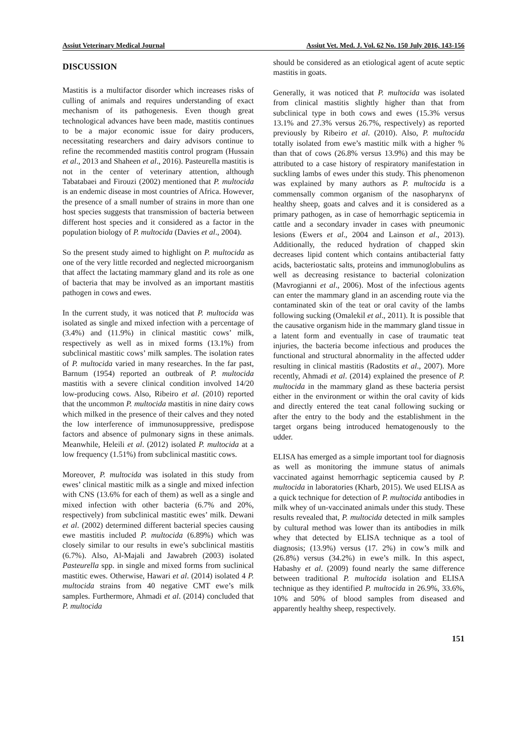Assiut Veterinary Medical Journal Assiut Vet. Med. J. Vol. 62 No. 150 July 2016, 143-156
DISCUSSION
Mastitis is a multifactor disorder which increases risks of culling of animals and requires understanding of exact mechanism of its pathogenesis. Even though great technological advances have been made, mastitis continues to be a major economic issue for dairy producers, necessitating researchers and dairy advisors continue to refine the recommended mastitis control program (Hussain et al., 2013 and Shaheen et al., 2016). Pasteurella mastitis is not in the center of veterinary attention, although Tabatabaei and Firouzi (2002) mentioned that P. multocida is an endemic disease in most countries of Africa. However, the presence of a small number of strains in more than one host species suggests that transmission of bacteria between different host species and it considered as a factor in the population biology of P. multocida (Davies et al., 2004).
So the present study aimed to highlight on P. multocida as one of the very little recorded and neglected microorganism that affect the lactating mammary gland and its role as one of bacteria that may be involved as an important mastitis pathogen in cows and ewes.
In the current study, it was noticed that P. multocida was isolated as single and mixed infection with a percentage of (3.4%) and (11.9%) in clinical mastitic cows’ milk, respectively as well as in mixed forms (13.1%) from subclinical mastitic cows’ milk samples. The isolation rates of P. multocida varied in many researches. In the far past, Barnum (1954) reported an outbreak of P. multocida mastitis with a severe clinical condition involved 14/20 low-producing cows. Also, Ribeiro et al. (2010) reported that the uncommon P. multocida mastitis in nine dairy cows which milked in the presence of their calves and they noted the low interference of immunosuppressive, predispose factors and absence of pulmonary signs in these animals. Meanwhile, Heleili et al. (2012) isolated P. multocida at a low frequency (1.51%) from subclinical mastitic cows.
Moreover, P. multocida was isolated in this study from ewes’ clinical mastitic milk as a single and mixed infection with CNS (13.6% for each of them) as well as a single and mixed infection with other bacteria (6.7% and 20%, respectively) from subclinical mastitic ewes’ milk. Dewani et al. (2002) determined different bacterial species causing ewe mastitis included P. multocida (6.89%) which was closely similar to our results in ewe’s subclinical mastitis (6.7%). Also, Al-Majali and Jawabreh (2003) isolated Pasteurella spp. in single and mixed forms from suclinical mastitic ewes. Otherwise, Hawari et al. (2014) isolated 4 P. multocida strains from 40 negative CMT ewe’s milk samples. Furthermore, Ahmadi et al. (2014) concluded that P. multocida
should be considered as an etiological agent of acute septic mastitis in goats.
Generally, it was noticed that P. multocida was isolated from clinical mastitis slightly higher than that from subclinical type in both cows and ewes (15.3% versus 13.1% and 27.3% versus 26.7%, respectively) as reported previously by Ribeiro et al. (2010). Also, P. multocida totally isolated from ewe’s mastitic milk with a higher % than that of cows (26.8% versus 13.9%) and this may be attributed to a case history of respiratory manifestation in suckling lambs of ewes under this study. This phenomenon was explained by many authors as P. multocida is a commensally common organism of the nasopharynx of healthy sheep, goats and calves and it is considered as a primary pathogen, as in case of hemorrhagic septicemia in cattle and a secondary invader in cases with pneumonic lesions (Ewers et al., 2004 and Lainson et al., 2013). Additionally, the reduced hydration of chapped skin decreases lipid content which contains antibacterial fatty acids, bacteriostatic salts, proteins and immunoglobulins as well as decreasing resistance to bacterial colonization (Mavrogianni et al., 2006). Most of the infectious agents can enter the mammary gland in an ascending route via the contaminated skin of the teat or oral cavity of the lambs following sucking (Omalekil et al., 2011). It is possible that the causative organism hide in the mammary gland tissue in a latent form and eventually in case of traumatic teat injuries, the bacteria become infectious and produces the functional and structural abnormality in the affected udder resulting in clinical mastitis (Radostits et al., 2007). More recently, Ahmadi et al. (2014) explained the presence of P. multocida in the mammary gland as these bacteria persist either in the environment or within the oral cavity of kids and directly entered the teat canal following sucking or after the entry to the body and the establishment in the target organs being introduced hematogenously to the udder.
ELISA has emerged as a simple important tool for diagnosis as well as monitoring the immune status of animals vaccinated against hemorrhagic septicemia caused by P. multocida in laboratories (Kharb, 2015). We used ELISA as a quick technique for detection of P. multocida antibodies in milk whey of un-vaccinated animals under this study. These results revealed that, P. multocida detected in milk samples by cultural method was lower than its antibodies in milk whey that detected by ELISA technique as a tool of diagnosis; (13.9%) versus (17. 2%) in cow’s milk and (26.8%) versus (34.2%) in ewe’s milk. In this aspect, Habashy et al. (2009) found nearly the same difference between traditional P. multocida isolation and ELISA technique as they identified P. multocida in 26.9%, 33.6%, 10% and 50% of blood samples from diseased and apparently healthy sheep, respectively.
151